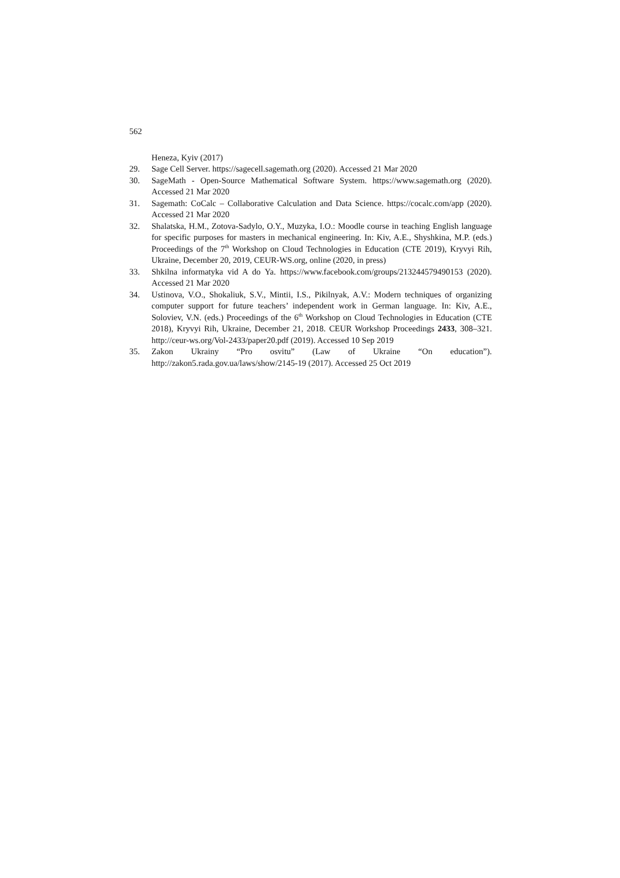562
Heneza, Kyiv (2017)
29. Sage Cell Server. https://sagecell.sagemath.org (2020). Accessed 21 Mar 2020
30. SageMath - Open-Source Mathematical Software System. https://www.sagemath.org (2020). Accessed 21 Mar 2020
31. Sagemath: CoCalc – Collaborative Calculation and Data Science. https://cocalc.com/app (2020). Accessed 21 Mar 2020
32. Shalatska, H.M., Zotova-Sadylo, O.Y., Muzyka, I.O.: Moodle course in teaching English language for specific purposes for masters in mechanical engineering. In: Kiv, A.E., Shyshkina, M.P. (eds.) Proceedings of the 7<sup>th</sup> Workshop on Cloud Technologies in Education (CTE 2019), Kryvyi Rih, Ukraine, December 20, 2019, CEUR-WS.org, online (2020, in press)
33. Shkilna informatyka vid A do Ya. https://www.facebook.com/groups/213244579490153 (2020). Accessed 21 Mar 2020
34. Ustinova, V.O., Shokaliuk, S.V., Mintii, I.S., Pikilnyak, A.V.: Modern techniques of organizing computer support for future teachers’ independent work in German language. In: Kiv, A.E., Soloviev, V.N. (eds.) Proceedings of the 6<sup>th</sup> Workshop on Cloud Technologies in Education (CTE 2018), Kryvyi Rih, Ukraine, December 21, 2018. CEUR Workshop Proceedings 2433, 308–321. http://ceur-ws.org/Vol-2433/paper20.pdf (2019). Accessed 10 Sep 2019
35. Zakon Ukrainy “Pro osvitu” (Law of Ukraine “On education”). http://zakon5.rada.gov.ua/laws/show/2145-19 (2017). Accessed 25 Oct 2019